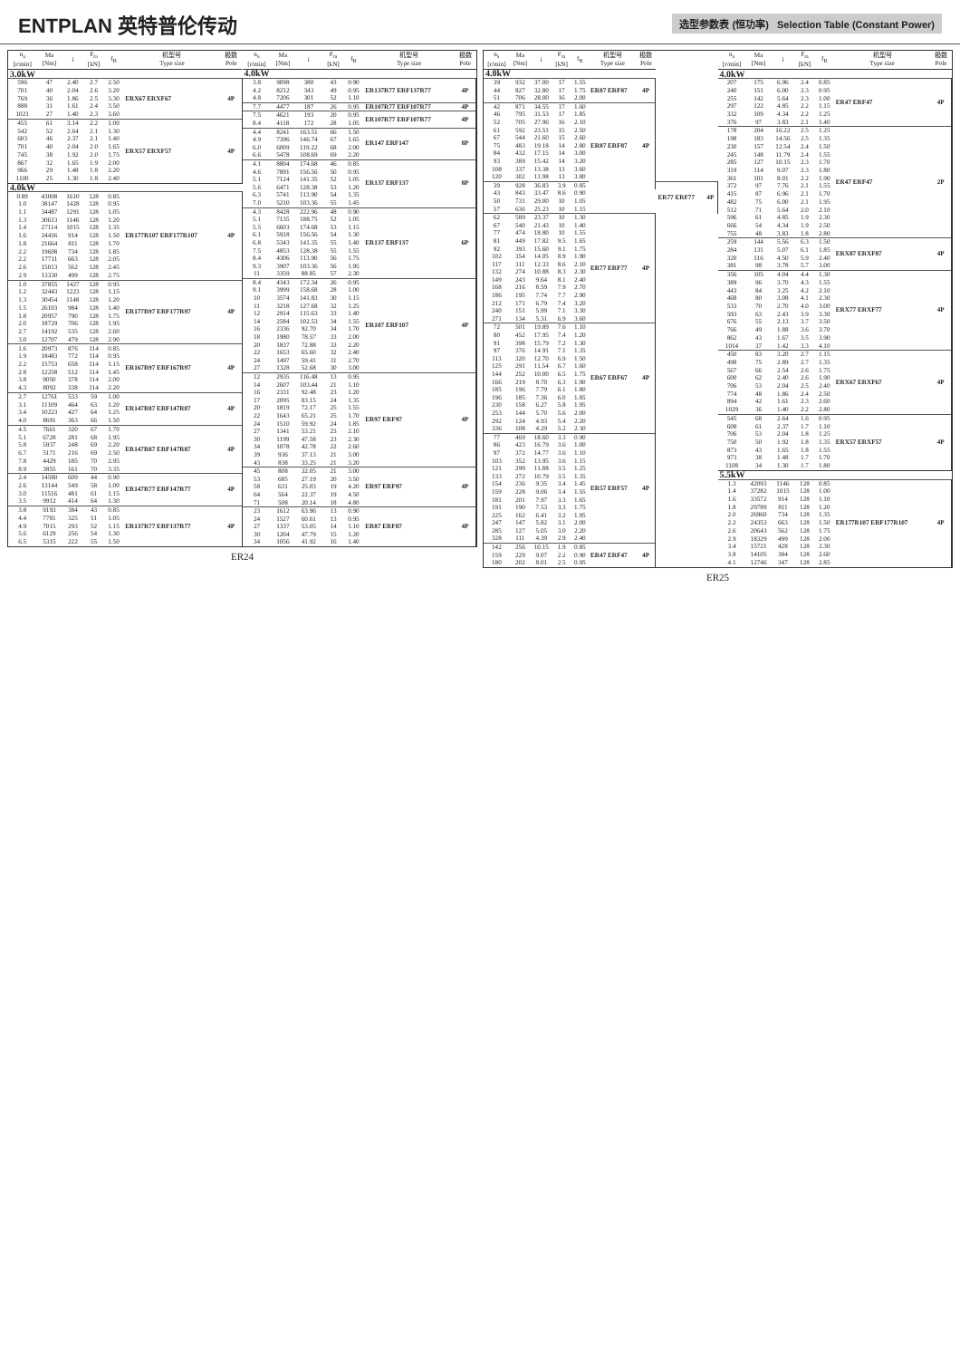ENTPLAN 英特普伦传动
选型参数表 (恒功率) Selection Table (Constant Power)
| n<sub>a</sub> [r/min] | Ma [Nm] | i | F<sub>ra</sub> [kN] | f<sub>B</sub> | 机型号 Type size | 极数 Pole |
| --- | --- | --- | --- | --- | --- | --- |
| 3.0kW | | | | | | |
| 596 | 47 | 2.40 | 2.7 | 2.50 | ERX67 ERXF67 | 4P |
| 701 | 40 | 2.04 | 2.6 | 3.20 | | |
| 769 | 36 | 1.86 | 2.5 | 3.30 | | |
| 888 | 31 | 1.61 | 2.4 | 3.50 | | |
| 1021 | 27 | 1.40 | 2.3 | 3.60 | | |
| 455 | 61 | 3.14 | 2.2 | 1.00 | ERX57 ERXF57 | 4P |
| 542 | 52 | 2.64 | 2.1 | 1.30 | | |
| 603 | 46 | 2.37 | 2.1 | 1.40 | | |
| 701 | 40 | 2.04 | 2.0 | 1.65 | | |
| 745 | 38 | 1.92 | 2.0 | 1.75 | | |
| 867 | 32 | 1.65 | 1.9 | 2.00 | | |
| 966 | 29 | 1.48 | 1.8 | 2.20 | | |
| 1100 | 25 | 1.30 | 1.8 | 2.40 | | |
| 4.0kW | | | | | | |
| 0.89 | 43008 | 1610 | 128 | 0.85 | ER177R107 ERF177R107 | 4P |
| 1.0 | 38147 | 1428 | 128 | 0.95 | | |
| 1.1 | 34487 | 1291 | 128 | 1.05 | | |
| 1.3 | 30613 | 1146 | 128 | 1.20 | | |
| 1.4 | 27114 | 1015 | 128 | 1.35 | | |
| 1.6 | 24416 | 914 | 128 | 1.50 | | |
| 1.8 | 21664 | 811 | 128 | 1.70 | | |
| 2.2 | 19608 | 734 | 128 | 1.85 | | |
| 2.2 | 17711 | 663 | 128 | 2.05 | | |
| 2.6 | 15013 | 562 | 128 | 2.45 | | |
| 2.9 | 13330 | 499 | 128 | 2.75 | | |
| 1.0 | 37855 | 1427 | 128 | 0.95 | ER177R97 ERF177R97 | 4P |
| 1.2 | 32443 | 1223 | 128 | 1.15 | | |
| 1.3 | 30454 | 1148 | 128 | 1.20 | | |
| 1.5 | 26103 | 984 | 128 | 1.40 | | |
| 1.8 | 20957 | 790 | 128 | 1.75 | | |
| 2.0 | 18729 | 706 | 128 | 1.95 | | |
| 2.7 | 14192 | 535 | 128 | 2.60 | | |
| 3.0 | 12707 | 479 | 128 | 2.90 | | |
| 1.6 | 20973 | 876 | 114 | 0.85 | ER167R97 ERF167R97 | 4P |
| 1.9 | 18483 | 772 | 114 | 0.95 | | |
| 2.2 | 15753 | 658 | 114 | 1.15 | | |
| 2.8 | 12258 | 512 | 114 | 1.45 | | |
| 3.8 | 9050 | 378 | 114 | 2.00 | | |
| 4.3 | 8092 | 338 | 114 | 2.20 | | |
| 2.7 | 12761 | 533 | 59 | 1.00 | ER147R87 ERF147R87 | 4P |
| 3.1 | 11109 | 464 | 63 | 1.20 | | |
| 3.4 | 10223 | 427 | 64 | 1.25 | | |
| 4.0 | 8691 | 363 | 66 | 1.50 | | |
| 4.5 | 7661 | 320 | 67 | 1.70 | ER147R87 ERF147R87 | 4P |
| 5.1 | 6728 | 281 | 68 | 1.95 | | |
| 5.8 | 5937 | 248 | 69 | 2.20 | | |
| 6.7 | 5171 | 216 | 69 | 2.50 | | |
| 7.8 | 4429 | 185 | 70 | 2.95 | | |
| 8.9 | 3855 | 161 | 70 | 3.35 | | |
| 2.4 | 14580 | 609 | 44 | 0.90 | ER147R77 ERF147R77 | 4P |
| 2.6 | 13144 | 549 | 58 | 1.00 | | |
| 3.0 | 11516 | 481 | 61 | 1.15 | | |
| 3.5 | 9912 | 414 | 64 | 1.30 | | |
| 3.8 | 9193 | 384 | 43 | 0.85 | ER137R77 ERF137R77 | 4P |
| 4.4 | 7781 | 325 | 51 | 1.05 | | |
| 4.9 | 7015 | 293 | 52 | 1.15 | | |
| 5.6 | 6129 | 256 | 54 | 1.30 | | |
| 6.5 | 5315 | 222 | 55 | 1.50 | | |
| n<sub>a</sub> [r/min] | Ma [Nm] | i | F<sub>ra</sub> [kN] | f<sub>B</sub> | 机型号 Type size | 极数 Pole |
| --- | --- | --- | --- | --- | --- | --- |
| 4.0kW | | | | | | |
| 3.8 | 9098 | 380 | 43 | 0.90 | ER137R77 ERF137R77 | 4P |
| 4.2 | 8212 | 343 | 49 | 0.95 | | |
| 4.8 | 7206 | 301 | 52 | 1.10 | | |
| 7.7 | 4477 | 187 | 26 | 0.95 | ER107R77 ERF107R77 | 4P |
| 7.5 | 4621 | 193 | 20 | 0.95 | ER107R77 ERF107R77 | 4P |
| 8.4 | 4118 | 172 | 28 | 1.05 | | |
| 4.4 | 8241 | 163.51 | 66 | 1.50 | ER147 ERF147 | 8P |
| 4.9 | 7396 | 146.74 | 67 | 1.65 | | |
| 6.0 | 6009 | 119.22 | 68 | 2.00 | | |
| 6.6 | 5478 | 108.69 | 69 | 2.20 | | |
| 4.1 | 8804 | 174.68 | 46 | 0.85 | ER137 ERF137 | 8P |
| 4.6 | 7891 | 156.56 | 50 | 0.95 | | |
| 5.1 | 7124 | 141.35 | 52 | 1.05 | | |
| 5.6 | 6471 | 128.38 | 53 | 1.20 | | |
| 6.3 | 5741 | 113.90 | 54 | 1.35 | | |
| 7.0 | 5210 | 103.36 | 55 | 1.45 | | |
| 4.3 | 8428 | 222.96 | 48 | 0.90 | ER137 ERF137 | 6P |
| 5.1 | 7135 | 188.75 | 52 | 1.05 | | |
| 5.5 | 6603 | 174.68 | 53 | 1.15 | | |
| 6.1 | 5918 | 156.56 | 54 | 1.30 | | |
| 6.8 | 5343 | 141.35 | 55 | 1.40 | | |
| 7.5 | 4853 | 128.38 | 55 | 1.55 | | |
| 8.4 | 4306 | 113.90 | 56 | 1.75 | | |
| 9.3 | 3907 | 103.36 | 56 | 1.95 | | |
| 11 | 3359 | 88.85 | 57 | 2.30 | | |
| 8.4 | 4343 | 172.34 | 26 | 0.95 | ER107 ERF107 | 4P |
| 9.1 | 3999 | 158.68 | 28 | 1.00 | | |
| 10 | 3574 | 141.83 | 30 | 1.15 | | |
| 11 | 3218 | 127.68 | 32 | 1.25 | | |
| 12 | 2914 | 115.63 | 33 | 1.40 | | |
| 14 | 2584 | 102.53 | 34 | 1.55 | | |
| 16 | 2336 | 92.70 | 34 | 1.70 | | |
| 18 | 1980 | 78.57 | 33 | 2.00 | | |
| 20 | 1837 | 72.88 | 33 | 2.20 | | |
| 22 | 1653 | 65.60 | 32 | 2.40 | | |
| 24 | 1497 | 59.41 | 31 | 2.70 | | |
| 27 | 1328 | 52.68 | 30 | 3.00 | | |
| 12 | 2935 | 116.48 | 13 | 0.95 | ER97 ERF97 | 4P |
| 14 | 2607 | 103.44 | 21 | 1.10 | | |
| 16 | 2331 | 92.48 | 23 | 1.20 | | |
| 17 | 2095 | 83.15 | 24 | 1.35 | | |
| 20 | 1819 | 72.17 | 25 | 1.55 | | |
| 22 | 1643 | 65.21 | 25 | 1.70 | | |
| 24 | 1510 | 59.92 | 24 | 1.85 | | |
| 27 | 1341 | 53.21 | 23 | 2.10 | | |
| 30 | 1199 | 47.58 | 23 | 2.30 | | |
| 34 | 1078 | 42.78 | 22 | 2.60 | | |
| 39 | 936 | 37.13 | 21 | 3.00 | | |
| 43 | 838 | 33.25 | 21 | 3.20 | | |
| 45 | 808 | 32.05 | 21 | 3.00 | ER97 ERF97 | 4P |
| 53 | 685 | 27.19 | 20 | 3.50 | | |
| 58 | 631 | 25.03 | 19 | 4.20 | | |
| 64 | 564 | 22.37 | 19 | 4.50 | | |
| 71 | 508 | 20.14 | 18 | 4.80 | | |
| 23 | 1612 | 63.96 | 13 | 0.90 | ER87 ERF87 | 4P |
| 24 | 1527 | 60.61 | 13 | 0.95 | | |
| 27 | 1337 | 53.05 | 14 | 1.10 | | |
| 30 | 1204 | 47.79 | 15 | 1.20 | | |
| 34 | 1056 | 41.92 | 16 | 1.40 | | |
ER24
| n<sub>a</sub> [r/min] | Ma [Nm] | i | F<sub>ra</sub> [kN] | f<sub>B</sub> | 机型号 Type size | 极数 Pole | | |
| --- | --- | --- | --- | --- | --- | --- | --- | --- |
| 4.0kW | | | | | | | | |
| 39 | 932 | 37.00 | 17 | 1.55 | ER87 ERF87 | 4P | | |
| 44 | 827 | 32.80 | 17 | 1.75 | | | | |
| 51 | 706 | 28.00 | 16 | 2.00 | | | | |
| 42 | 871 | 34.55 | 17 | 1.60 | ER87 ERF87 | 4P | | |
| 46 | 795 | 31.53 | 17 | 1.85 | | | | |
| 52 | 705 | 27.96 | 16 | 2.10 | | | | |
| 61 | 592 | 23.51 | 15 | 2.50 | | | | |
| 67 | 544 | 21.60 | 15 | 2.60 | | | | |
| 75 | 483 | 19.18 | 14 | 2.80 | | | | |
| 84 | 432 | 17.15 | 14 | 3.00 | | | | |
| 93 | 389 | 15.42 | 14 | 3.20 | | | | |
| 108 | 337 | 13.38 | 13 | 3.60 | | | | |
| 120 | 302 | 11.98 | 13 | 3.80 | | | | |
| 39 | 928 | 36.83 | 3.9 | 0.85 | | | ER77 ERF77 | 4P |
| 43 | 843 | 33.47 | 8.6 | 0.90 | | | | |
| 50 | 731 | 29.00 | 10 | 1.05 | | | | |
| 57 | 636 | 25.23 | 10 | 1.15 | | | | |
| 62 | 589 | 23.37 | 10 | 1.30 | ER77 ERF77 | 4P | | |
| 67 | 540 | 21.43 | 10 | 1.40 | | | | |
| 77 | 474 | 18.80 | 10 | 1.55 | | | | |
| 81 | 449 | 17.82 | 9.5 | 1.65 | | | | |
| 92 | 393 | 15.60 | 9.1 | 1.75 | | | | |
| 102 | 354 | 14.05 | 8.9 | 1.90 | | | | |
| 117 | 311 | 12.33 | 8.6 | 2.10 | | | | |
| 132 | 274 | 10.88 | 8.3 | 2.30 | | | | |
| 149 | 243 | 9.64 | 8.1 | 2.40 | | | | |
| 168 | 216 | 8.59 | 7.9 | 2.70 | | | | |
| 186 | 195 | 7.74 | 7.7 | 2.90 | | | | |
| 212 | 171 | 6.79 | 7.4 | 3.20 | | | | |
| 240 | 151 | 5.99 | 7.1 | 3.30 | | | | |
| 271 | 134 | 5.31 | 6.9 | 3.60 | | | | |
| 72 | 501 | 19.89 | 7.6 | 1.10 | ER67 ERF67 | 4P | | |
| 80 | 452 | 17.95 | 7.4 | 1.20 | | | | |
| 91 | 398 | 15.79 | 7.2 | 1.30 | | | | |
| 97 | 376 | 14.91 | 7.1 | 1.35 | | | | |
| 113 | 320 | 12.70 | 6.9 | 1.50 | | | | |
| 125 | 291 | 11.54 | 6.7 | 1.60 | | | | |
| 144 | 252 | 10.00 | 6.5 | 1.75 | | | | |
| 166 | 219 | 8.70 | 6.3 | 1.90 | | | | |
| 185 | 196 | 7.79 | 6.1 | 1.80 | | | | |
| 196 | 185 | 7.36 | 6.0 | 1.85 | | | | |
| 230 | 158 | 6.27 | 5.8 | 1.95 | | | | |
| 253 | 144 | 5.70 | 5.6 | 2.00 | | | | |
| 292 | 124 | 4.93 | 5.4 | 2.20 | | | | |
| 336 | 108 | 4.29 | 5.2 | 2.30 | | | | |
| 77 | 469 | 18.60 | 3.3 | 0.90 | ER57 ERF57 | 4P | | |
| 86 | 423 | 16.79 | 3.6 | 1.00 | | | | |
| 97 | 372 | 14.77 | 3.6 | 1.10 | | | | |
| 103 | 352 | 13.95 | 3.6 | 1.15 | | | | |
| 121 | 299 | 11.88 | 3.5 | 1.25 | | | | |
| 133 | 272 | 10.79 | 3.5 | 1.35 | | | | |
| 154 | 236 | 9.35 | 3.4 | 1.45 | | | | |
| 159 | 228 | 9.06 | 3.4 | 1.55 | | | | |
| 181 | 201 | 7.97 | 3.3 | 1.65 | | | | |
| 191 | 190 | 7.53 | 3.3 | 1.75 | | | | |
| 225 | 162 | 6.41 | 3.2 | 1.95 | | | | |
| 247 | 147 | 5.82 | 3.1 | 2.00 | | | | |
| 285 | 127 | 5.05 | 3.0 | 2.20 | | | | |
| 328 | 111 | 4.39 | 2.9 | 2.40 | | | | |
| 142 | 256 | 10.15 | 1.9 | 0.85 | ER47 ERF47 | 4P | | |
| 159 | 229 | 9.07 | 2.2 | 0.90 | | | | |
| 180 | 202 | 8.01 | 2.5 | 0.95 | | | | |
| n<sub>a</sub> [r/min] | Ma [Nm] | i | F<sub>ra</sub> [kN] | f<sub>B</sub> | 机型号 Type size | 极数 Pole |
| --- | --- | --- | --- | --- | --- | --- |
| 4.0kW | | | | | | |
| 207 | 175 | 6.96 | 2.4 | 0.85 | ER47 ERF47 | 4P |
| 240 | 151 | 6.00 | 2.3 | 0.95 | | |
| 255 | 142 | 5.64 | 2.3 | 1.00 | | |
| 297 | 122 | 4.85 | 2.2 | 1.15 | | |
| 332 | 109 | 4.34 | 2.2 | 1.25 | | |
| 376 | 97 | 3.83 | 2.1 | 1.40 | | |
| 178 | 204 | 16.22 | 2.5 | 1.25 | ER47 ERF47 | 2P |
| 198 | 183 | 14.56 | 2.5 | 1.35 | | |
| 230 | 157 | 12.54 | 2.4 | 1.50 | | |
| 245 | 148 | 11.79 | 2.4 | 1.55 | | |
| 285 | 127 | 10.15 | 2.3 | 1.70 | | |
| 319 | 114 | 9.07 | 2.3 | 1.80 | | |
| 361 | 101 | 8.01 | 2.2 | 1.90 | | |
| 372 | 97 | 7.76 | 2.1 | 1.55 | | |
| 415 | 87 | 6.96 | 2.1 | 1.70 | | |
| 482 | 75 | 6.00 | 2.1 | 1.95 | | |
| 512 | 71 | 5.64 | 2.0 | 2.10 | | |
| 596 | 61 | 4.85 | 1.9 | 2.30 | | |
| 666 | 54 | 4.34 | 1.9 | 2.50 | | |
| 755 | 48 | 3.83 | 1.8 | 2.80 | | |
| 259 | 144 | 5.56 | 6.3 | 1.50 | ERX87 ERXF87 | 4P |
| 284 | 131 | 5.07 | 6.1 | 1.85 | | |
| 320 | 116 | 4.50 | 5.9 | 2.40 | | |
| 381 | 98 | 3.78 | 5.7 | 3.00 | | |
| 356 | 105 | 4.04 | 4.4 | 1.30 | ERX77 ERXF77 | 4P |
| 389 | 96 | 3.70 | 4.3 | 1.55 | | |
| 443 | 84 | 3.25 | 4.2 | 2.10 | | |
| 468 | 80 | 3.08 | 4.1 | 2.30 | | |
| 533 | 70 | 2.70 | 4.0 | 3.00 | | |
| 593 | 63 | 2.43 | 3.9 | 3.30 | | |
| 676 | 55 | 2.13 | 3.7 | 3.50 | | |
| 766 | 49 | 1.88 | 3.6 | 3.70 | | |
| 862 | 43 | 1.67 | 3.5 | 3.90 | | |
| 1014 | 37 | 1.42 | 3.3 | 4.10 | | |
| 450 | 83 | 3.20 | 2.7 | 1.15 | ERX67 ERXF67 | 4P |
| 498 | 75 | 2.89 | 2.7 | 1.35 | | |
| 567 | 66 | 2.54 | 2.6 | 1.75 | | |
| 600 | 62 | 2.40 | 2.6 | 1.90 | | |
| 706 | 53 | 2.04 | 2.5 | 2.40 | | |
| 774 | 48 | 1.86 | 2.4 | 2.50 | | |
| 894 | 42 | 1.61 | 2.3 | 2.60 | | |
| 1029 | 36 | 1.40 | 2.2 | 2.80 | | |
| 545 | 68 | 2.64 | 1.6 | 0.95 | ERX57 ERXF57 | 4P |
| 608 | 61 | 2.37 | 1.7 | 1.10 | | |
| 706 | 53 | 2.04 | 1.8 | 1.25 | | |
| 750 | 50 | 1.92 | 1.8 | 1.35 | | |
| 873 | 43 | 1.65 | 1.8 | 1.55 | | |
| 973 | 38 | 1.48 | 1.7 | 1.70 | | |
| 1108 | 34 | 1.30 | 1.7 | 1.80 | | |
| 5.5kW | | | | | | |
| 1.3 | 42093 | 1146 | 128 | 0.85 | ER177R107 ERF177R107 | 4P |
| 1.4 | 37282 | 1015 | 128 | 1.00 | | |
| 1.6 | 33572 | 914 | 128 | 1.10 | | |
| 1.8 | 29789 | 811 | 128 | 1.20 | | |
| 2.0 | 26960 | 734 | 128 | 1.35 | | |
| 2.2 | 24353 | 663 | 128 | 1.50 | | |
| 2.6 | 20643 | 562 | 128 | 1.75 | | |
| 2.9 | 18329 | 499 | 128 | 2.00 | | |
| 3.4 | 15721 | 428 | 128 | 2.30 | | |
| 3.8 | 14105 | 384 | 128 | 2.60 | | |
| 4.1 | 12746 | 347 | 128 | 2.85 | | |
ER25